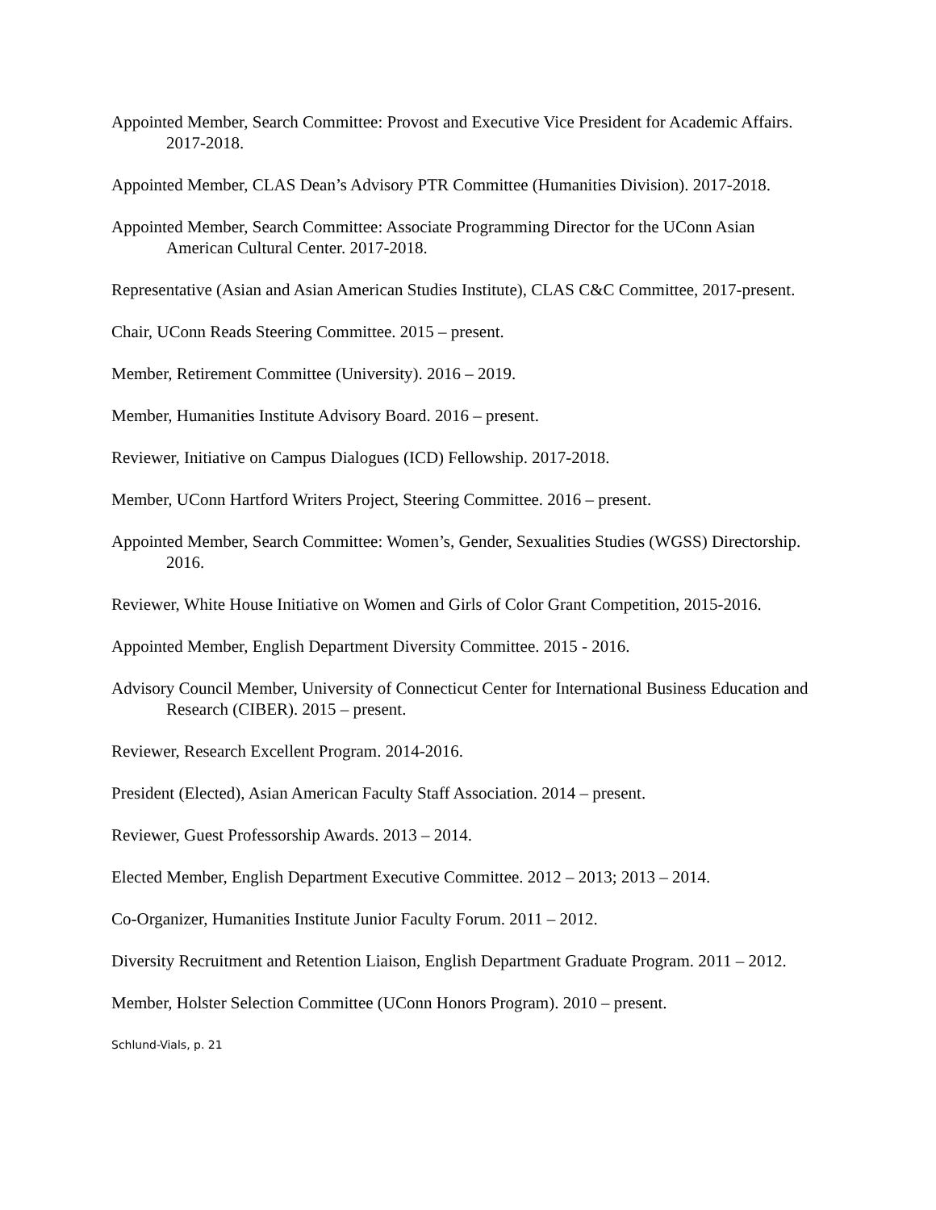Appointed Member, Search Committee: Provost and Executive Vice President for Academic Affairs. 2017-2018.
Appointed Member, CLAS Dean’s Advisory PTR Committee (Humanities Division). 2017-2018.
Appointed Member, Search Committee: Associate Programming Director for the UConn Asian American Cultural Center. 2017-2018.
Representative (Asian and Asian American Studies Institute), CLAS C&C Committee, 2017-present.
Chair, UConn Reads Steering Committee. 2015 – present.
Member, Retirement Committee (University). 2016 – 2019.
Member, Humanities Institute Advisory Board. 2016 – present.
Reviewer, Initiative on Campus Dialogues (ICD) Fellowship. 2017-2018.
Member, UConn Hartford Writers Project, Steering Committee. 2016 – present.
Appointed Member, Search Committee: Women’s, Gender, Sexualities Studies (WGSS) Directorship. 2016.
Reviewer, White House Initiative on Women and Girls of Color Grant Competition, 2015-2016.
Appointed Member, English Department Diversity Committee. 2015 - 2016.
Advisory Council Member, University of Connecticut Center for International Business Education and Research (CIBER). 2015 – present.
Reviewer, Research Excellent Program. 2014-2016.
President (Elected), Asian American Faculty Staff Association. 2014 – present.
Reviewer, Guest Professorship Awards. 2013 – 2014.
Elected Member, English Department Executive Committee. 2012 – 2013; 2013 – 2014.
Co-Organizer, Humanities Institute Junior Faculty Forum. 2011 – 2012.
Diversity Recruitment and Retention Liaison, English Department Graduate Program. 2011 – 2012.
Member, Holster Selection Committee (UConn Honors Program). 2010 – present.
Schlund-Vials, p. 21